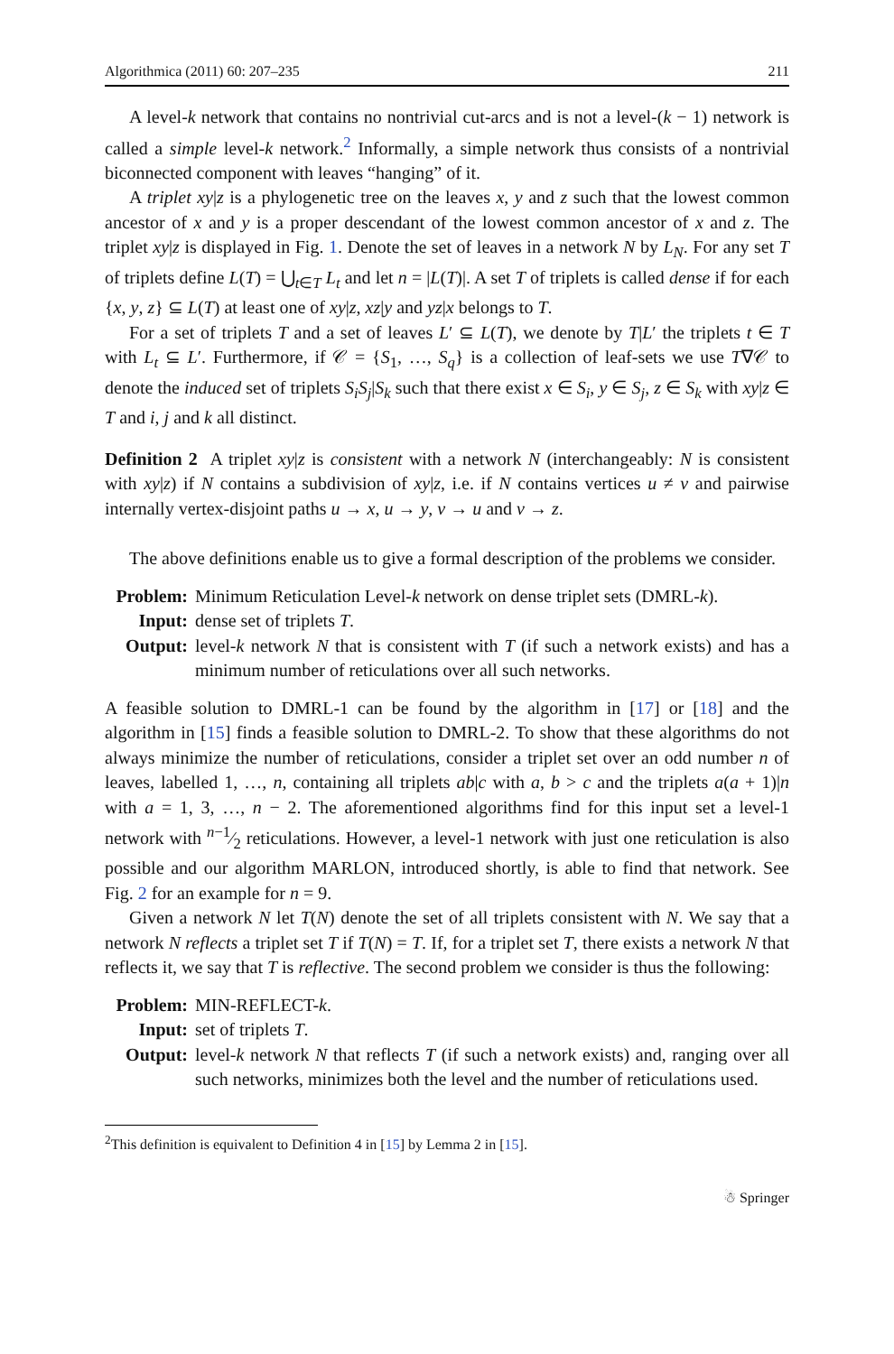Algorithmica (2011) 60: 207–235 211
A level-k network that contains no nontrivial cut-arcs and is not a level-(k − 1) network is called a simple level-k network.<sup>2</sup> Informally, a simple network thus consists of a nontrivial biconnected component with leaves “hanging” of it.
A triplet xy|z is a phylogenetic tree on the leaves x, y and z such that the lowest common ancestor of x and y is a proper descendant of the lowest common ancestor of x and z. The triplet xy|z is displayed in Fig. 1. Denote the set of leaves in a network N by L<sub>N</sub>. For any set T of triplets define L(T) = ⋃<sub>t∈T</sub> L<sub>t</sub> and let n = |L(T)|. A set T of triplets is called dense if for each {x, y, z} ⊆ L(T) at least one of xy|z, xz|y and yz|x belongs to T.
For a set of triplets T and a set of leaves L′ ⊆ L(T), we denote by T|L′ the triplets t ∈ T with L<sub>t</sub> ⊆ L′. Furthermore, if 𝒞 = {S<sub>1</sub>, …, S<sub>q</sub>} is a collection of leaf-sets we use T∇𝒞 to denote the induced set of triplets S<sub>i</sub>S<sub>j</sub>|S<sub>k</sub> such that there exist x ∈ S<sub>i</sub>, y ∈ S<sub>j</sub>, z ∈ S<sub>k</sub> with xy|z ∈ T and i, j and k all distinct.
Definition 2 A triplet xy|z is consistent with a network N (interchangeably: N is consistent with xy|z) if N contains a subdivision of xy|z, i.e. if N contains vertices u ≠ v and pairwise internally vertex-disjoint paths u → x, u → y, v → u and v → z.
The above definitions enable us to give a formal description of the problems we consider.
Problem: Minimum Reticulation Level-k network on dense triplet sets (DMRL-k). Input: dense set of triplets T. Output: level-k network N that is consistent with T (if such a network exists) and has a minimum number of reticulations over all such networks.
A feasible solution to DMRL-1 can be found by the algorithm in [17] or [18] and the algorithm in [15] finds a feasible solution to DMRL-2. To show that these algorithms do not always minimize the number of reticulations, consider a triplet set over an odd number n of leaves, labelled 1, …, n, containing all triplets ab|c with a, b > c and the triplets a(a + 1)|n with a = 1, 3, …, n − 2. The aforementioned algorithms find for this input set a level-1 network with n−1⁄2 reticulations. However, a level-1 network with just one reticulation is also possible and our algorithm MARLON, introduced shortly, is able to find that network. See Fig. 2 for an example for n = 9.
Given a network N let T(N) denote the set of all triplets consistent with N. We say that a network N reflects a triplet set T if T(N) = T. If, for a triplet set T, there exists a network N that reflects it, we say that T is reflective. The second problem we consider is thus the following:
Problem: MIN-REFLECT-k. Input: set of triplets T. Output: level-k network N that reflects T (if such a network exists) and, ranging over all such networks, minimizes both the level and the number of reticulations used.
<sup>2</sup> This definition is equivalent to Definition 4 in [15] by Lemma 2 in [15].
☃ Springer